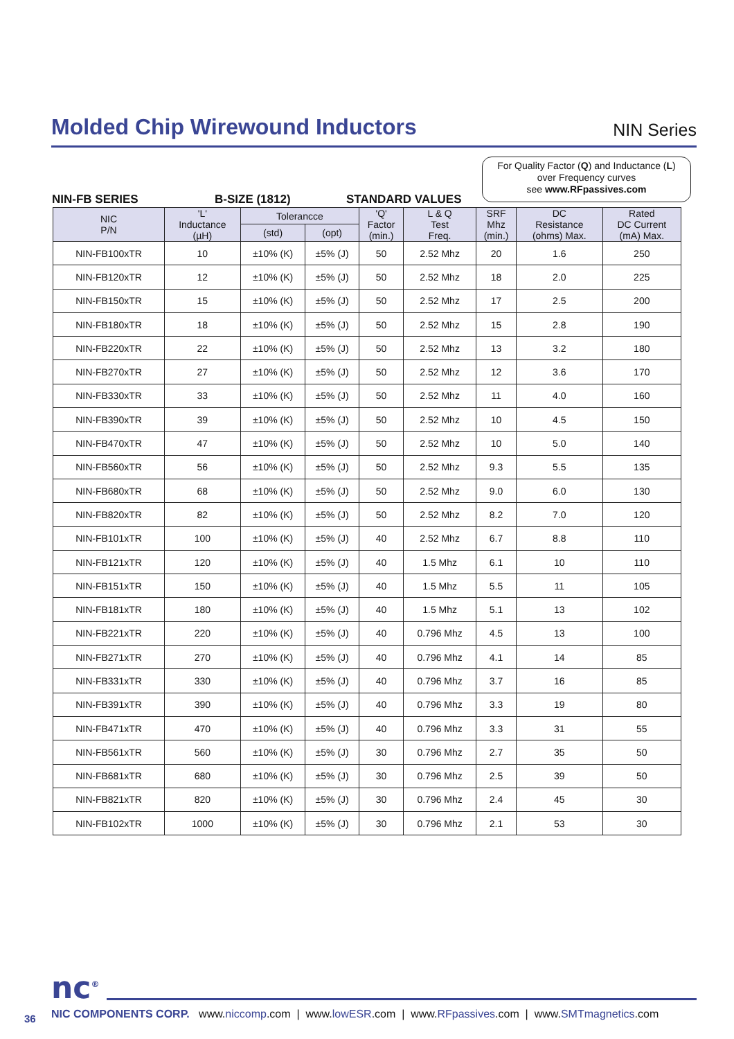Molded Chip Wirewound Inductors
NIN Series
For Quality Factor (Q) and Inductance (L)
over Frequency curves
see www.RFpassives.com
NIN-FB SERIES B-SIZE (1812) STANDARD VALUES
| NIC P/N | 'L' Inductance (µH) | Tolerancce | | 'Q' Factor (min.) | L & Q Test Freq. | SRF Mhz (min.) | DC Resistance (ohms) Max. | Rated DC Current (mA) Max. |
| --- | --- | --- | --- | --- | --- | --- | --- | --- |
| | | (std) | (opt) | | | | | |
| NIN-FB100xTR | 10 | ±10% (K) | ±5% (J) | 50 | 2.52 Mhz | 20 | 1.6 | 250 |
| NIN-FB120xTR | 12 | ±10% (K) | ±5% (J) | 50 | 2.52 Mhz | 18 | 2.0 | 225 |
| NIN-FB150xTR | 15 | ±10% (K) | ±5% (J) | 50 | 2.52 Mhz | 17 | 2.5 | 200 |
| NIN-FB180xTR | 18 | ±10% (K) | ±5% (J) | 50 | 2.52 Mhz | 15 | 2.8 | 190 |
| NIN-FB220xTR | 22 | ±10% (K) | ±5% (J) | 50 | 2.52 Mhz | 13 | 3.2 | 180 |
| NIN-FB270xTR | 27 | ±10% (K) | ±5% (J) | 50 | 2.52 Mhz | 12 | 3.6 | 170 |
| NIN-FB330xTR | 33 | ±10% (K) | ±5% (J) | 50 | 2.52 Mhz | 11 | 4.0 | 160 |
| NIN-FB390xTR | 39 | ±10% (K) | ±5% (J) | 50 | 2.52 Mhz | 10 | 4.5 | 150 |
| NIN-FB470xTR | 47 | ±10% (K) | ±5% (J) | 50 | 2.52 Mhz | 10 | 5.0 | 140 |
| NIN-FB560xTR | 56 | ±10% (K) | ±5% (J) | 50 | 2.52 Mhz | 9.3 | 5.5 | 135 |
| NIN-FB680xTR | 68 | ±10% (K) | ±5% (J) | 50 | 2.52 Mhz | 9.0 | 6.0 | 130 |
| NIN-FB820xTR | 82 | ±10% (K) | ±5% (J) | 50 | 2.52 Mhz | 8.2 | 7.0 | 120 |
| NIN-FB101xTR | 100 | ±10% (K) | ±5% (J) | 40 | 2.52 Mhz | 6.7 | 8.8 | 110 |
| NIN-FB121xTR | 120 | ±10% (K) | ±5% (J) | 40 | 1.5 Mhz | 6.1 | 10 | 110 |
| NIN-FB151xTR | 150 | ±10% (K) | ±5% (J) | 40 | 1.5 Mhz | 5.5 | 11 | 105 |
| NIN-FB181xTR | 180 | ±10% (K) | ±5% (J) | 40 | 1.5 Mhz | 5.1 | 13 | 102 |
| NIN-FB221xTR | 220 | ±10% (K) | ±5% (J) | 40 | 0.796 Mhz | 4.5 | 13 | 100 |
| NIN-FB271xTR | 270 | ±10% (K) | ±5% (J) | 40 | 0.796 Mhz | 4.1 | 14 | 85 |
| NIN-FB331xTR | 330 | ±10% (K) | ±5% (J) | 40 | 0.796 Mhz | 3.7 | 16 | 85 |
| NIN-FB391xTR | 390 | ±10% (K) | ±5% (J) | 40 | 0.796 Mhz | 3.3 | 19 | 80 |
| NIN-FB471xTR | 470 | ±10% (K) | ±5% (J) | 40 | 0.796 Mhz | 3.3 | 31 | 55 |
| NIN-FB561xTR | 560 | ±10% (K) | ±5% (J) | 30 | 0.796 Mhz | 2.7 | 35 | 50 |
| NIN-FB681xTR | 680 | ±10% (K) | ±5% (J) | 30 | 0.796 Mhz | 2.5 | 39 | 50 |
| NIN-FB821xTR | 820 | ±10% (K) | ±5% (J) | 30 | 0.796 Mhz | 2.4 | 45 | 30 |
| NIN-FB102xTR | 1000 | ±10% (K) | ±5% (J) | 30 | 0.796 Mhz | 2.1 | 53 | 30 |
nc<sup>®</sup>
NIC COMPONENTS CORP. www.niccomp.com | www.lowESR.com | www.RFpassives.com | www.SMTmagnetics.com
36